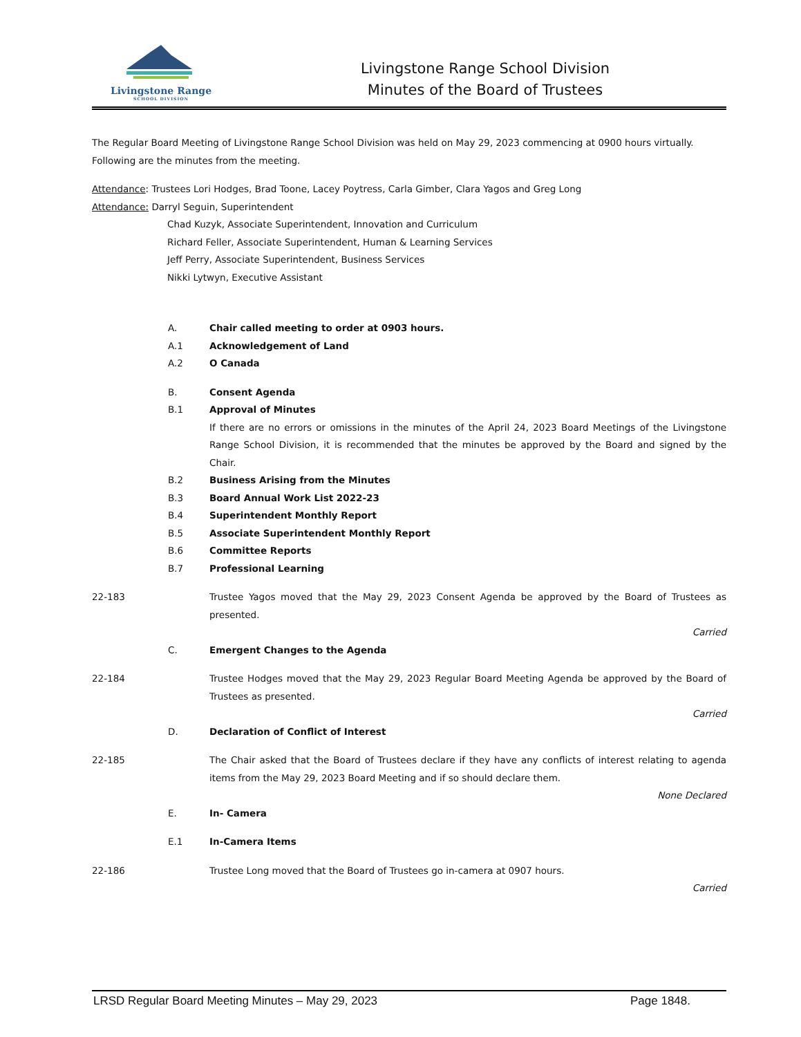Livingstone Range
SCHOOL DIVISION
Livingstone Range School Division
Minutes of the Board of Trustees
The Regular Board Meeting of Livingstone Range School Division was held on May 29, 2023 commencing at 0900 hours virtually. Following are the minutes from the meeting.
Attendance: Trustees Lori Hodges, Brad Toone, Lacey Poytress, Carla Gimber, Clara Yagos and Greg Long
Attendance: Darryl Seguin, Superintendent
Chad Kuzyk, Associate Superintendent, Innovation and Curriculum
Richard Feller, Associate Superintendent, Human & Learning Services
Jeff Perry, Associate Superintendent, Business Services
Nikki Lytwyn, Executive Assistant
A. Chair called meeting to order at 0903 hours.
A.1 Acknowledgement of Land
A.2 O Canada
B. Consent Agenda
B.1 Approval of Minutes
If there are no errors or omissions in the minutes of the April 24, 2023 Board Meetings of the Livingstone Range School Division, it is recommended that the minutes be approved by the Board and signed by the Chair.
B.2 Business Arising from the Minutes
B.3 Board Annual Work List 2022-23
B.4 Superintendent Monthly Report
B.5 Associate Superintendent Monthly Report
B.6 Committee Reports
B.7 Professional Learning
22-183 Trustee Yagos moved that the May 29, 2023 Consent Agenda be approved by the Board of Trustees as presented.
Carried
C. Emergent Changes to the Agenda
22-184 Trustee Hodges moved that the May 29, 2023 Regular Board Meeting Agenda be approved by the Board of Trustees as presented.
Carried
D. Declaration of Conflict of Interest
22-185 The Chair asked that the Board of Trustees declare if they have any conflicts of interest relating to agenda items from the May 29, 2023 Board Meeting and if so should declare them.
None Declared
E. In- Camera
E.1 In-Camera Items
22-186 Trustee Long moved that the Board of Trustees go in-camera at 0907 hours.
Carried
LRSD Regular Board Meeting Minutes – May 29, 2023 Page 1848.